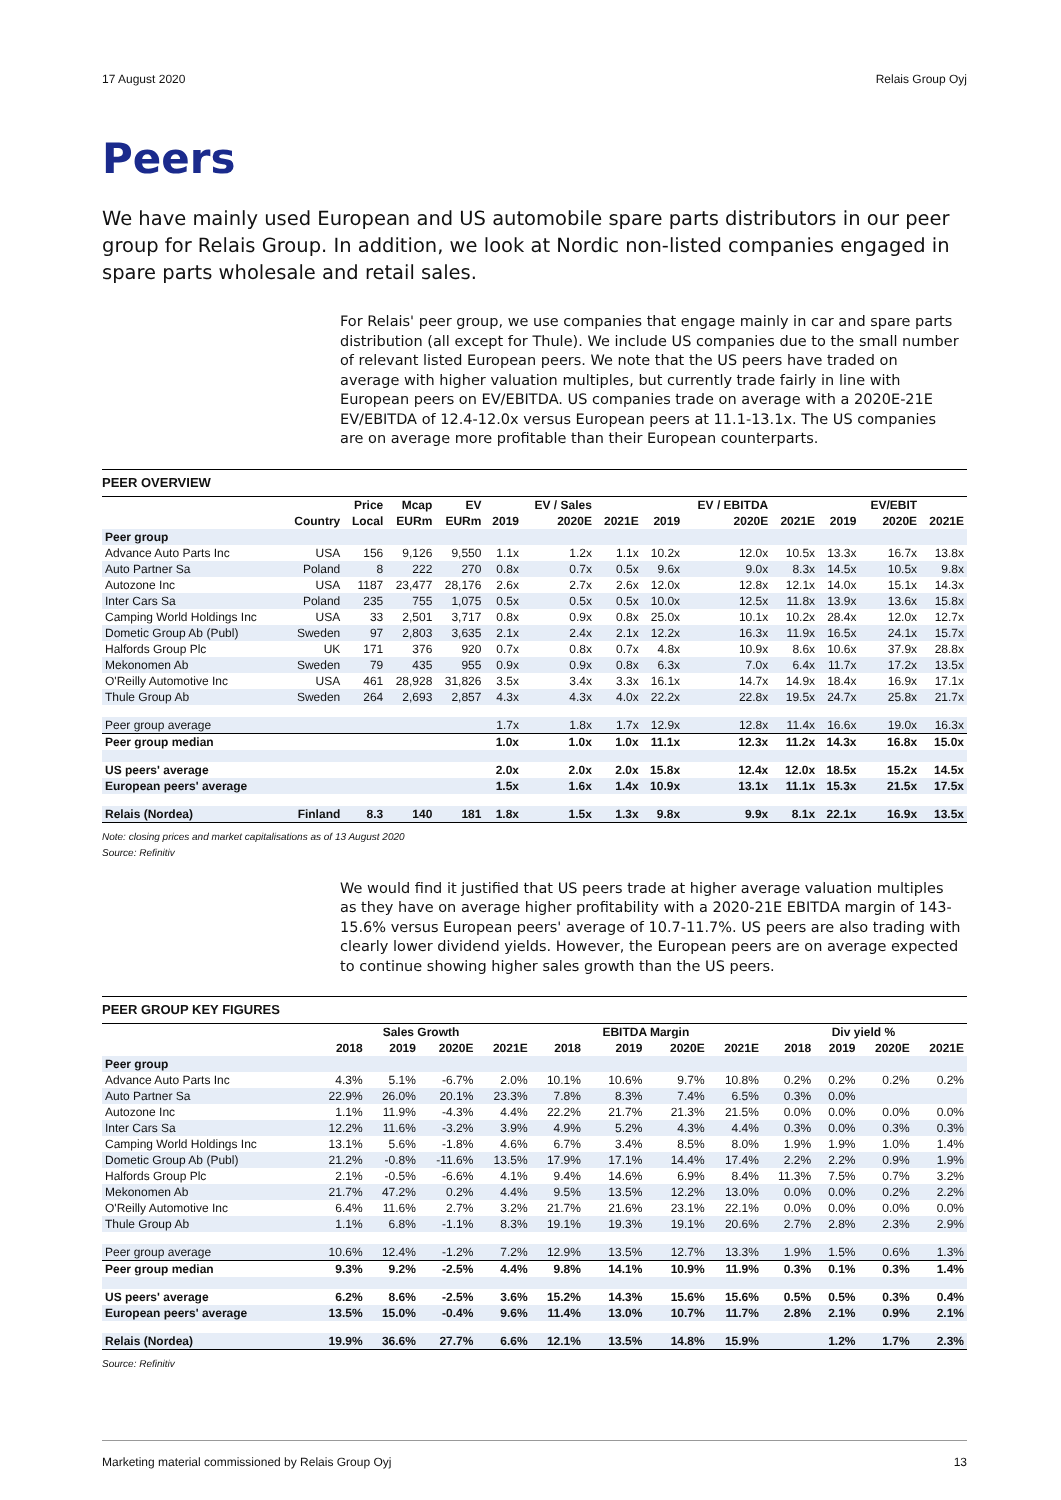17 August 2020 Relais Group Oyj
Peers
We have mainly used European and US automobile spare parts distributors in our peer group for Relais Group. In addition, we look at Nordic non-listed companies engaged in spare parts wholesale and retail sales.
For Relais' peer group, we use companies that engage mainly in car and spare parts distribution (all except for Thule). We include US companies due to the small number of relevant listed European peers. We note that the US peers have traded on average with higher valuation multiples, but currently trade fairly in line with European peers on EV/EBITDA. US companies trade on average with a 2020E-21E EV/EBITDA of 12.4-12.0x versus European peers at 11.1-13.1x. The US companies are on average more profitable than their European counterparts.
PEER OVERVIEW
| | | Price | Mcap | EV | | EV / Sales | | | EV / EBITDA | | | EV/EBIT | |
| --- | --- | --- | --- | --- | --- | --- | --- | --- | --- | --- | --- | --- | --- |
| | Country | Local | EURm | EURm | 2019 | 2020E | 2021E | 2019 | 2020E | 2021E | 2019 | 2020E | 2021E |
| Peer group | | | | | | | | | | | | | |
| Advance Auto Parts Inc | USA | 156 | 9,126 | 9,550 | 1.1x | 1.2x | 1.1x | 10.2x | 12.0x | 10.5x | 13.3x | 16.7x | 13.8x |
| Auto Partner Sa | Poland | 8 | 222 | 270 | 0.8x | 0.7x | 0.5x | 9.6x | 9.0x | 8.3x | 14.5x | 10.5x | 9.8x |
| Autozone Inc | USA | 1187 | 23,477 | 28,176 | 2.6x | 2.7x | 2.6x | 12.0x | 12.8x | 12.1x | 14.0x | 15.1x | 14.3x |
| Inter Cars Sa | Poland | 235 | 755 | 1,075 | 0.5x | 0.5x | 0.5x | 10.0x | 12.5x | 11.8x | 13.9x | 13.6x | 15.8x |
| Camping World Holdings Inc | USA | 33 | 2,501 | 3,717 | 0.8x | 0.9x | 0.8x | 25.0x | 10.1x | 10.2x | 28.4x | 12.0x | 12.7x |
| Dometic Group Ab (Publ) | Sweden | 97 | 2,803 | 3,635 | 2.1x | 2.4x | 2.1x | 12.2x | 16.3x | 11.9x | 16.5x | 24.1x | 15.7x |
| Halfords Group Plc | UK | 171 | 376 | 920 | 0.7x | 0.8x | 0.7x | 4.8x | 10.9x | 8.6x | 10.6x | 37.9x | 28.8x |
| Mekonomen Ab | Sweden | 79 | 435 | 955 | 0.9x | 0.9x | 0.8x | 6.3x | 7.0x | 6.4x | 11.7x | 17.2x | 13.5x |
| O'Reilly Automotive Inc | USA | 461 | 28,928 | 31,826 | 3.5x | 3.4x | 3.3x | 16.1x | 14.7x | 14.9x | 18.4x | 16.9x | 17.1x |
| Thule Group Ab | Sweden | 264 | 2,693 | 2,857 | 4.3x | 4.3x | 4.0x | 22.2x | 22.8x | 19.5x | 24.7x | 25.8x | 21.7x |
| Peer group average | | | | | 1.7x | 1.8x | 1.7x | 12.9x | 12.8x | 11.4x | 16.6x | 19.0x | 16.3x |
| Peer group median | | | | | 1.0x | 1.0x | 1.0x | 11.1x | 12.3x | 11.2x | 14.3x | 16.8x | 15.0x |
| US peers' average | | | | | 2.0x | 2.0x | 2.0x | 15.8x | 12.4x | 12.0x | 18.5x | 15.2x | 14.5x |
| European peers' average | | | | | 1.5x | 1.6x | 1.4x | 10.9x | 13.1x | 11.1x | 15.3x | 21.5x | 17.5x |
| Relais (Nordea) | Finland | 8.3 | 140 | 181 | 1.8x | 1.5x | 1.3x | 9.8x | 9.9x | 8.1x | 22.1x | 16.9x | 13.5x |
Note: closing prices and market capitalisations as of 13 August 2020
Source: Refinitiv
We would find it justified that US peers trade at higher average valuation multiples as they have on average higher profitability with a 2020-21E EBITDA margin of 143-15.6% versus European peers' average of 10.7-11.7%. US peers are also trading with clearly lower dividend yields. However, the European peers are on average expected to continue showing higher sales growth than the US peers.
PEER GROUP KEY FIGURES
| | | Sales Growth | | | | EBITDA Margin | | | | Div yield % | | |
| --- | --- | --- | --- | --- | --- | --- | --- | --- | --- | --- | --- | --- |
| | 2018 | 2019 | 2020E | 2021E | 2018 | 2019 | 2020E | 2021E | 2018 | 2019 | 2020E | 2021E |
| Peer group | | | | | | | | | | | | |
| Advance Auto Parts Inc | 4.3% | 5.1% | -6.7% | 2.0% | 10.1% | 10.6% | 9.7% | 10.8% | 0.2% | 0.2% | 0.2% | 0.2% |
| Auto Partner Sa | 22.9% | 26.0% | 20.1% | 23.3% | 7.8% | 8.3% | 7.4% | 6.5% | 0.3% | 0.0% | | |
| Autozone Inc | 1.1% | 11.9% | -4.3% | 4.4% | 22.2% | 21.7% | 21.3% | 21.5% | 0.0% | 0.0% | 0.0% | 0.0% |
| Inter Cars Sa | 12.2% | 11.6% | -3.2% | 3.9% | 4.9% | 5.2% | 4.3% | 4.4% | 0.3% | 0.0% | 0.3% | 0.3% |
| Camping World Holdings Inc | 13.1% | 5.6% | -1.8% | 4.6% | 6.7% | 3.4% | 8.5% | 8.0% | 1.9% | 1.9% | 1.0% | 1.4% |
| Dometic Group Ab (Publ) | 21.2% | -0.8% | -11.6% | 13.5% | 17.9% | 17.1% | 14.4% | 17.4% | 2.2% | 2.2% | 0.9% | 1.9% |
| Halfords Group Plc | 2.1% | -0.5% | -6.6% | 4.1% | 9.4% | 14.6% | 6.9% | 8.4% | 11.3% | 7.5% | 0.7% | 3.2% |
| Mekonomen Ab | 21.7% | 47.2% | 0.2% | 4.4% | 9.5% | 13.5% | 12.2% | 13.0% | 0.0% | 0.0% | 0.2% | 2.2% |
| O'Reilly Automotive Inc | 6.4% | 11.6% | 2.7% | 3.2% | 21.7% | 21.6% | 23.1% | 22.1% | 0.0% | 0.0% | 0.0% | 0.0% |
| Thule Group Ab | 1.1% | 6.8% | -1.1% | 8.3% | 19.1% | 19.3% | 19.1% | 20.6% | 2.7% | 2.8% | 2.3% | 2.9% |
| Peer group average | 10.6% | 12.4% | -1.2% | 7.2% | 12.9% | 13.5% | 12.7% | 13.3% | 1.9% | 1.5% | 0.6% | 1.3% |
| Peer group median | 9.3% | 9.2% | -2.5% | 4.4% | 9.8% | 14.1% | 10.9% | 11.9% | 0.3% | 0.1% | 0.3% | 1.4% |
| US peers' average | 6.2% | 8.6% | -2.5% | 3.6% | 15.2% | 14.3% | 15.6% | 15.6% | 0.5% | 0.5% | 0.3% | 0.4% |
| European peers' average | 13.5% | 15.0% | -0.4% | 9.6% | 11.4% | 13.0% | 10.7% | 11.7% | 2.8% | 2.1% | 0.9% | 2.1% |
| Relais (Nordea) | 19.9% | 36.6% | 27.7% | 6.6% | 12.1% | 13.5% | 14.8% | 15.9% | | 1.2% | 1.7% | 2.3% |
Source: Refinitiv
Marketing material commissioned by Relais Group Oyj 13